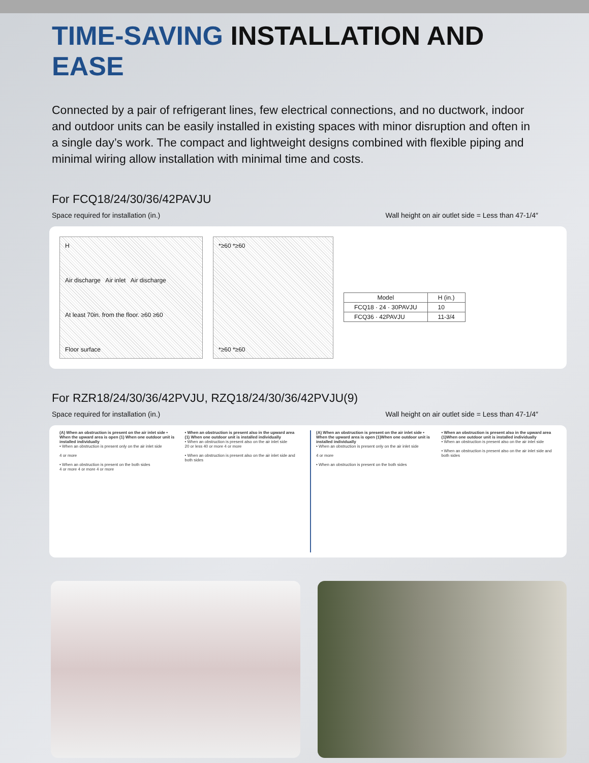TIME-SAVING INSTALLATION AND EASE
Connected by a pair of refrigerant lines, few electrical connections, and no ductwork, indoor and outdoor units can be easily installed in existing spaces with minor disruption and often in a single day’s work. The compact and lightweight designs combined with flexible piping and minimal wiring allow installation with minimal time and costs.
For FCQ18/24/30/36/42PAVJU
Space required for installation (in.) Wall height on air outlet side = Less than 47-1/4″
H
Air discharge Air inlet Air discharge
At least 70in. from the floor. ≥60 ≥60
Floor surface
*≥60 *≥60
*≥60 *≥60
| Model | H (in.) |
| --- | --- |
| FCQ18 · 24 · 30PAVJU | 10 |
| FCQ36 · 42PAVJU | 11-3/4 |
For RZR18/24/30/36/42PVJU, RZQ18/24/30/36/42PVJU(9)
Space required for installation (in.) Wall height on air outlet side = Less than 47-1/4″
(A) When an obstruction is present on the air inlet side • When the upward area is open (1) When one outdoor unit is installed individually
• When an obstruction is present only on the air inlet side
4 or more
• When an obstruction is present on the both sides
4 or more 4 or more 4 or more
• When an obstruction is present also in the upward area (1) When one outdoor unit is installed individually
• When an obstruction is present also on the air inlet side
20 or less 40 or more 4 or more
• When an obstruction is present also on the air inlet side and both sides
(A) When an obstruction is present on the air inlet side • When the upward area is open (1)When one outdoor unit is installed individually
• When an obstruction is present only on the air inlet side
4 or more
• When an obstruction is present on the both sides
• When an obstruction is present also in the upward area (1)When one outdoor unit is installed individually
• When an obstruction is present also on the air inlet side
• When an obstruction is present also on the air inlet side and both sides